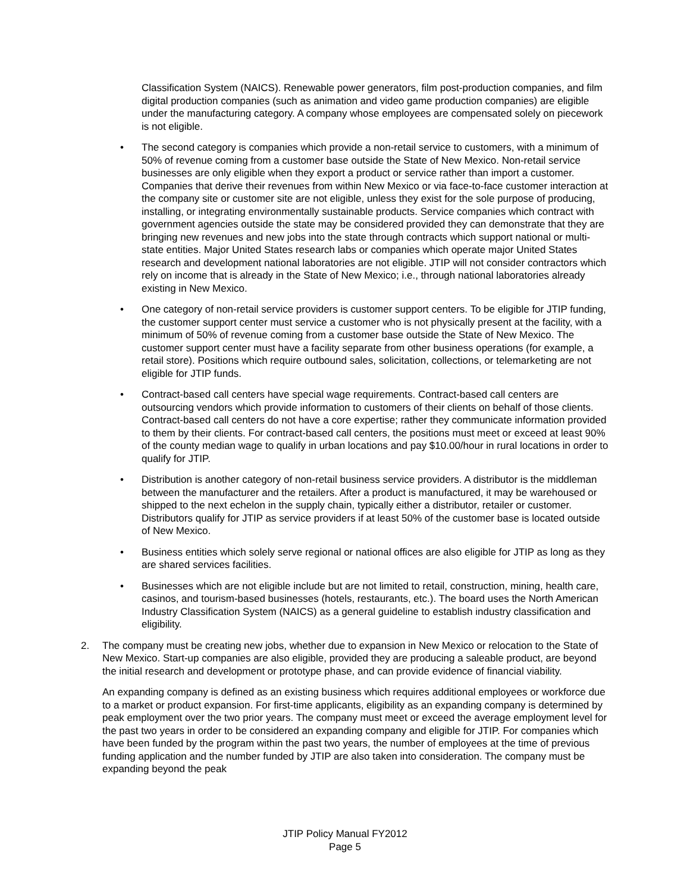Classification System (NAICS). Renewable power generators, film post-production companies, and film digital production companies (such as animation and video game production companies) are eligible under the manufacturing category. A company whose employees are compensated solely on piecework is not eligible.
• The second category is companies which provide a non-retail service to customers, with a minimum of 50% of revenue coming from a customer base outside the State of New Mexico. Non-retail service businesses are only eligible when they export a product or service rather than import a customer. Companies that derive their revenues from within New Mexico or via face-to-face customer interaction at the company site or customer site are not eligible, unless they exist for the sole purpose of producing, installing, or integrating environmentally sustainable products. Service companies which contract with government agencies outside the state may be considered provided they can demonstrate that they are bringing new revenues and new jobs into the state through contracts which support national or multi-state entities. Major United States research labs or companies which operate major United States research and development national laboratories are not eligible. JTIP will not consider contractors which rely on income that is already in the State of New Mexico; i.e., through national laboratories already existing in New Mexico.
• One category of non-retail service providers is customer support centers. To be eligible for JTIP funding, the customer support center must service a customer who is not physically present at the facility, with a minimum of 50% of revenue coming from a customer base outside the State of New Mexico. The customer support center must have a facility separate from other business operations (for example, a retail store). Positions which require outbound sales, solicitation, collections, or telemarketing are not eligible for JTIP funds.
• Contract-based call centers have special wage requirements. Contract-based call centers are outsourcing vendors which provide information to customers of their clients on behalf of those clients. Contract-based call centers do not have a core expertise; rather they communicate information provided to them by their clients. For contract-based call centers, the positions must meet or exceed at least 90% of the county median wage to qualify in urban locations and pay $10.00/hour in rural locations in order to qualify for JTIP.
• Distribution is another category of non-retail business service providers. A distributor is the middleman between the manufacturer and the retailers. After a product is manufactured, it may be warehoused or shipped to the next echelon in the supply chain, typically either a distributor, retailer or customer. Distributors qualify for JTIP as service providers if at least 50% of the customer base is located outside of New Mexico.
• Business entities which solely serve regional or national offices are also eligible for JTIP as long as they are shared services facilities.
• Businesses which are not eligible include but are not limited to retail, construction, mining, health care, casinos, and tourism-based businesses (hotels, restaurants, etc.). The board uses the North American Industry Classification System (NAICS) as a general guideline to establish industry classification and eligibility.
2. The company must be creating new jobs, whether due to expansion in New Mexico or relocation to the State of New Mexico. Start-up companies are also eligible, provided they are producing a saleable product, are beyond the initial research and development or prototype phase, and can provide evidence of financial viability.
An expanding company is defined as an existing business which requires additional employees or workforce due to a market or product expansion. For first-time applicants, eligibility as an expanding company is determined by peak employment over the two prior years. The company must meet or exceed the average employment level for the past two years in order to be considered an expanding company and eligible for JTIP. For companies which have been funded by the program within the past two years, the number of employees at the time of previous funding application and the number funded by JTIP are also taken into consideration. The company must be expanding beyond the peak
JTIP Policy Manual FY2012
Page 5